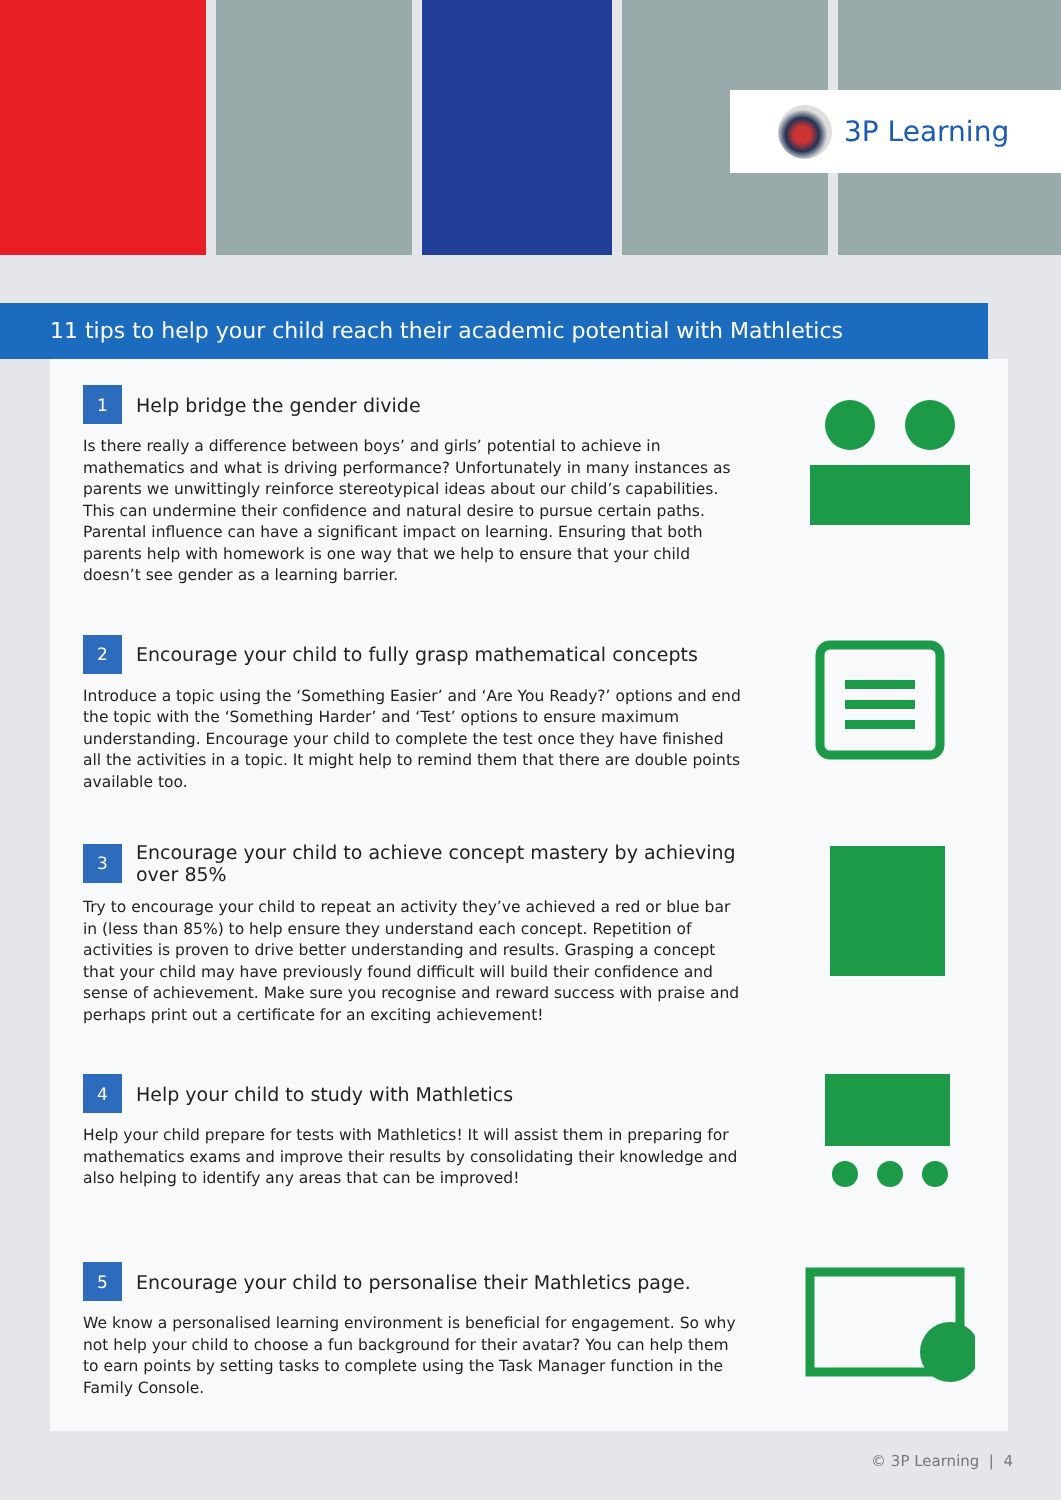3P Learning
11 tips to help your child reach their academic potential with Mathletics
1
Help bridge the gender divide
Is there really a difference between boys’ and girls’ potential to achieve in mathematics and what is driving performance? Unfortunately in many instances as parents we unwittingly reinforce stereotypical ideas about our child’s capabilities. This can undermine their confidence and natural desire to pursue certain paths. Parental influence can have a significant impact on learning. Ensuring that both parents help with homework is one way that we help to ensure that your child doesn’t see gender as a learning barrier.
2
Encourage your child to fully grasp mathematical concepts
Introduce a topic using the ‘Something Easier’ and ‘Are You Ready?’ options and end the topic with the ‘Something Harder’ and ‘Test’ options to ensure maximum understanding. Encourage your child to complete the test once they have finished all the activities in a topic. It might help to remind them that there are double points available too.
3
Encourage your child to achieve concept mastery by achieving over 85%
Try to encourage your child to repeat an activity they’ve achieved a red or blue bar in (less than 85%) to help ensure they understand each concept. Repetition of activities is proven to drive better understanding and results. Grasping a concept that your child may have previously found difficult will build their confidence and sense of achievement. Make sure you recognise and reward success with praise and perhaps print out a certificate for an exciting achievement!
4
Help your child to study with Mathletics
Help your child prepare for tests with Mathletics! It will assist them in preparing for mathematics exams and improve their results by consolidating their knowledge and also helping to identify any areas that can be improved!
5
Encourage your child to personalise their Mathletics page.
We know a personalised learning environment is beneficial for engagement. So why not help your child to choose a fun background for their avatar? You can help them to earn points by setting tasks to complete using the Task Manager function in the Family Console.
© 3P Learning | 4